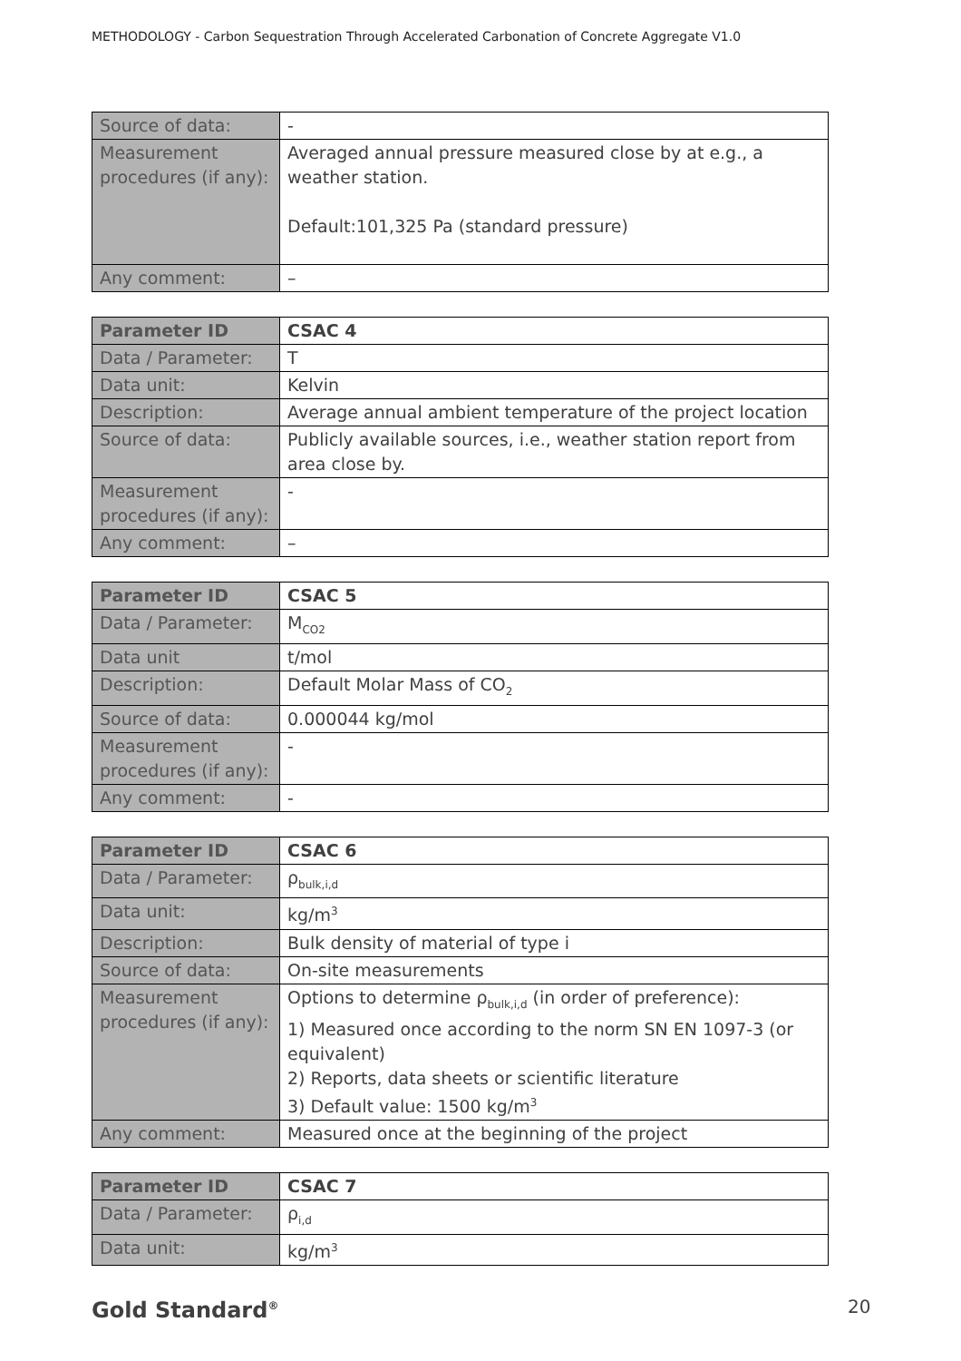METHODOLOGY - Carbon Sequestration Through Accelerated Carbonation of Concrete Aggregate V1.0
| Source of data: | - |
| Measurement procedures (if any): | Averaged annual pressure measured close by at e.g., a weather station. Default:101,325 Pa (standard pressure) |
| Any comment: | – |
| Parameter ID | CSAC 4 |
| Data / Parameter: | T |
| Data unit: | Kelvin |
| Description: | Average annual ambient temperature of the project location |
| Source of data: | Publicly available sources, i.e., weather station report from area close by. |
| Measurement procedures (if any): | - |
| Any comment: | – |
| Parameter ID | CSAC 5 |
| Data / Parameter: | M<sub>CO2</sub> |
| Data unit | t/mol |
| Description: | Default Molar Mass of CO<sub>2</sub> |
| Source of data: | 0.000044 kg/mol |
| Measurement procedures (if any): | - |
| Any comment: | - |
| Parameter ID | CSAC 6 |
| Data / Parameter: | ρ<sub>bulk,i,d</sub> |
| Data unit: | kg/m<sup>3</sup> |
| Description: | Bulk density of material of type i |
| Source of data: | On-site measurements |
| Measurement procedures (if any): | Options to determine ρ<sub>bulk,i,d</sub> (in order of preference): 1) Measured once according to the norm SN EN 1097-3 (or equivalent) 2) Reports, data sheets or scientific literature 3) Default value: 1500 kg/m<sup>3</sup> |
| Any comment: | Measured once at the beginning of the project |
| Parameter ID | CSAC 7 |
| Data / Parameter: | ρ<sub>i,d</sub> |
| Data unit: | kg/m<sup>3</sup> |
Gold Standard<sup>®</sup> 20